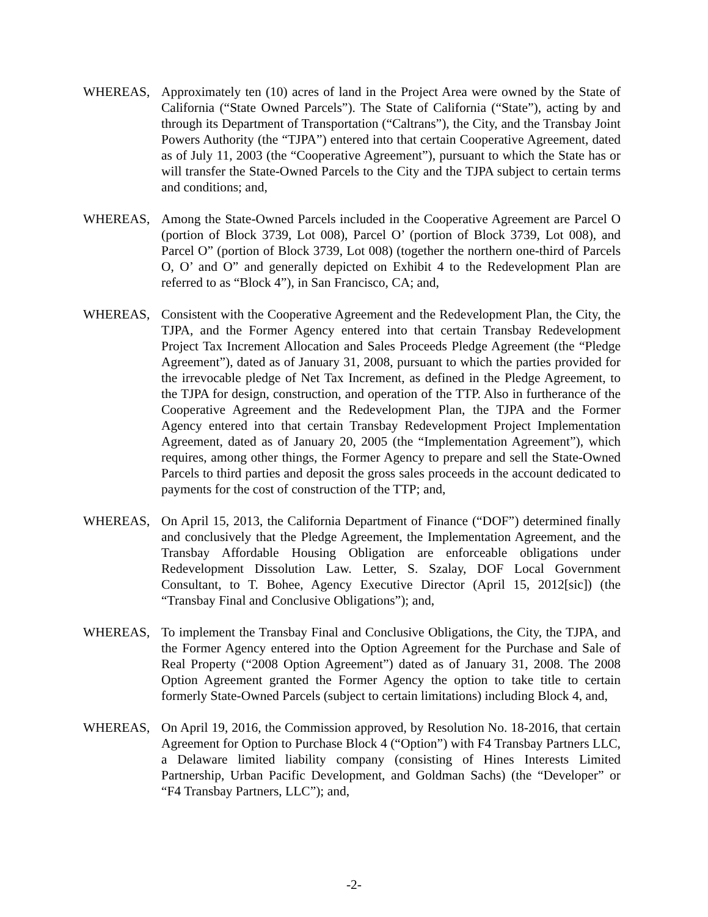WHEREAS, Approximately ten (10) acres of land in the Project Area were owned by the State of California (“State Owned Parcels”). The State of California (“State”), acting by and through its Department of Transportation (“Caltrans”), the City, and the Transbay Joint Powers Authority (the “TJPA”) entered into that certain Cooperative Agreement, dated as of July 11, 2003 (the “Cooperative Agreement”), pursuant to which the State has or will transfer the State-Owned Parcels to the City and the TJPA subject to certain terms and conditions; and,
WHEREAS, Among the State-Owned Parcels included in the Cooperative Agreement are Parcel O (portion of Block 3739, Lot 008), Parcel O’ (portion of Block 3739, Lot 008), and Parcel O” (portion of Block 3739, Lot 008) (together the northern one-third of Parcels O, O’ and O” and generally depicted on Exhibit 4 to the Redevelopment Plan are referred to as “Block 4”), in San Francisco, CA; and,
WHEREAS, Consistent with the Cooperative Agreement and the Redevelopment Plan, the City, the TJPA, and the Former Agency entered into that certain Transbay Redevelopment Project Tax Increment Allocation and Sales Proceeds Pledge Agreement (the “Pledge Agreement”), dated as of January 31, 2008, pursuant to which the parties provided for the irrevocable pledge of Net Tax Increment, as defined in the Pledge Agreement, to the TJPA for design, construction, and operation of the TTP. Also in furtherance of the Cooperative Agreement and the Redevelopment Plan, the TJPA and the Former Agency entered into that certain Transbay Redevelopment Project Implementation Agreement, dated as of January 20, 2005 (the “Implementation Agreement”), which requires, among other things, the Former Agency to prepare and sell the State-Owned Parcels to third parties and deposit the gross sales proceeds in the account dedicated to payments for the cost of construction of the TTP; and,
WHEREAS, On April 15, 2013, the California Department of Finance (“DOF”) determined finally and conclusively that the Pledge Agreement, the Implementation Agreement, and the Transbay Affordable Housing Obligation are enforceable obligations under Redevelopment Dissolution Law. Letter, S. Szalay, DOF Local Government Consultant, to T. Bohee, Agency Executive Director (April 15, 2012[sic]) (the “Transbay Final and Conclusive Obligations”); and,
WHEREAS, To implement the Transbay Final and Conclusive Obligations, the City, the TJPA, and the Former Agency entered into the Option Agreement for the Purchase and Sale of Real Property (“2008 Option Agreement”) dated as of January 31, 2008. The 2008 Option Agreement granted the Former Agency the option to take title to certain formerly State-Owned Parcels (subject to certain limitations) including Block 4, and,
WHEREAS, On April 19, 2016, the Commission approved, by Resolution No. 18-2016, that certain Agreement for Option to Purchase Block 4 (“Option”) with F4 Transbay Partners LLC, a Delaware limited liability company (consisting of Hines Interests Limited Partnership, Urban Pacific Development, and Goldman Sachs) (the “Developer” or “F4 Transbay Partners, LLC”); and,
-2-